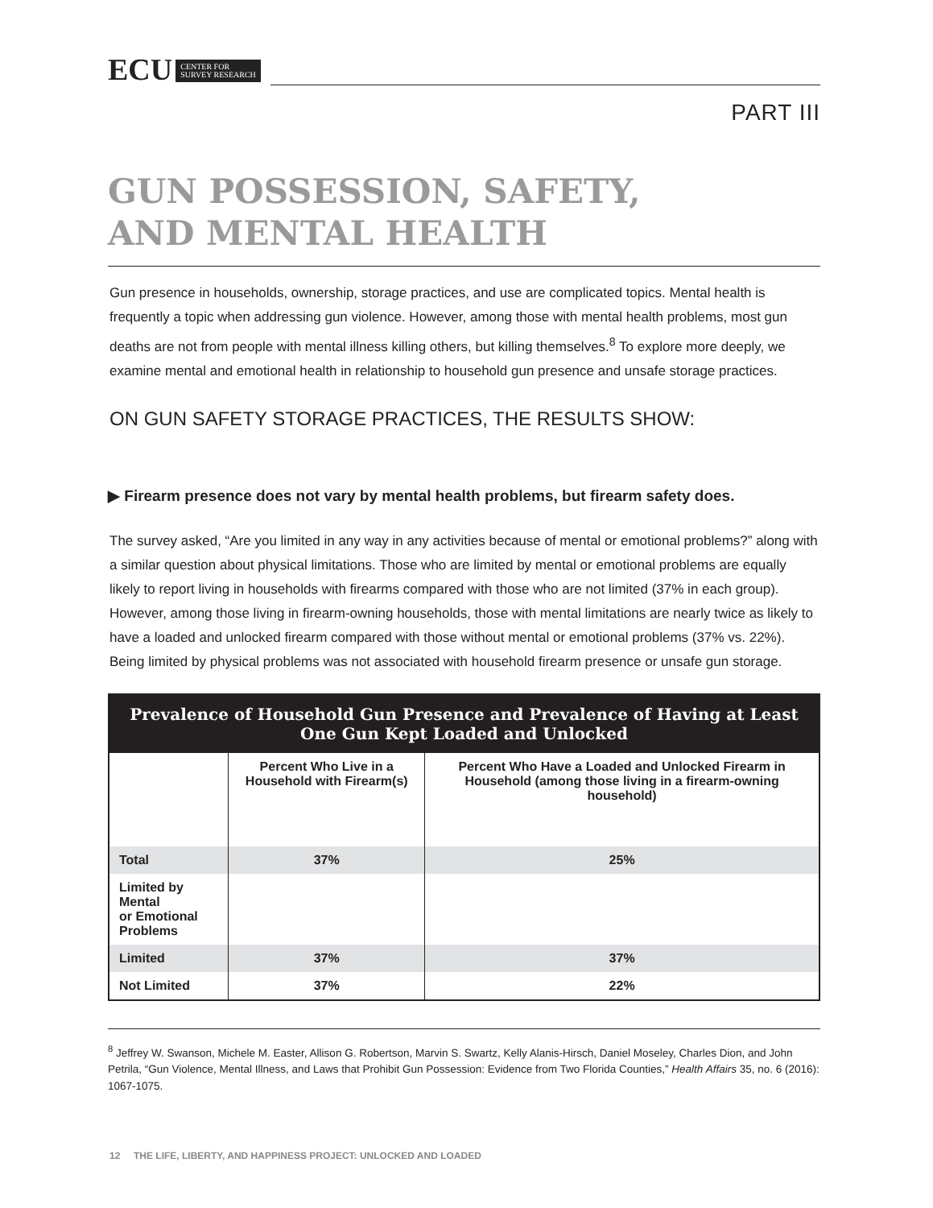ECU CENTER FOR
SURVEY RESEARCH
PART III
GUN POSSESSION, SAFETY,
AND MENTAL HEALTH
Gun presence in households, ownership, storage practices, and use are complicated topics. Mental health is frequently a topic when addressing gun violence. However, among those with mental health problems, most gun deaths are not from people with mental illness killing others, but killing themselves.<sup>8</sup> To explore more deeply, we examine mental and emotional health in relationship to household gun presence and unsafe storage practices.
ON GUN SAFETY STORAGE PRACTICES, THE RESULTS SHOW:
▶ Firearm presence does not vary by mental health problems, but firearm safety does.
The survey asked, “Are you limited in any way in any activities because of mental or emotional problems?” along with a similar question about physical limitations. Those who are limited by mental or emotional problems are equally likely to report living in households with firearms compared with those who are not limited (37% in each group). However, among those living in firearm-owning households, those with mental limitations are nearly twice as likely to have a loaded and unlocked firearm compared with those without mental or emotional problems (37% vs. 22%). Being limited by physical problems was not associated with household firearm presence or unsafe gun storage.
| Prevalence of Household Gun Presence and Prevalence of Having at Least One Gun Kept Loaded and Unlocked | | |
| --- | --- | --- |
| | Percent Who Live in a Household with Firearm(s) | Percent Who Have a Loaded and Unlocked Firearm in Household (among those living in a firearm-owning household) |
| Total | 37% | 25% |
| Limited by Mental or Emotional Problems | | |
| Limited | 37% | 37% |
| Not Limited | 37% | 22% |
<sup>8</sup> Jeffrey W. Swanson, Michele M. Easter, Allison G. Robertson, Marvin S. Swartz, Kelly Alanis-Hirsch, Daniel Moseley, Charles Dion, and John Petrila, “Gun Violence, Mental Illness, and Laws that Prohibit Gun Possession: Evidence from Two Florida Counties,” Health Affairs 35, no. 6 (2016): 1067-1075.
12 THE LIFE, LIBERTY, AND HAPPINESS PROJECT: UNLOCKED AND LOADED